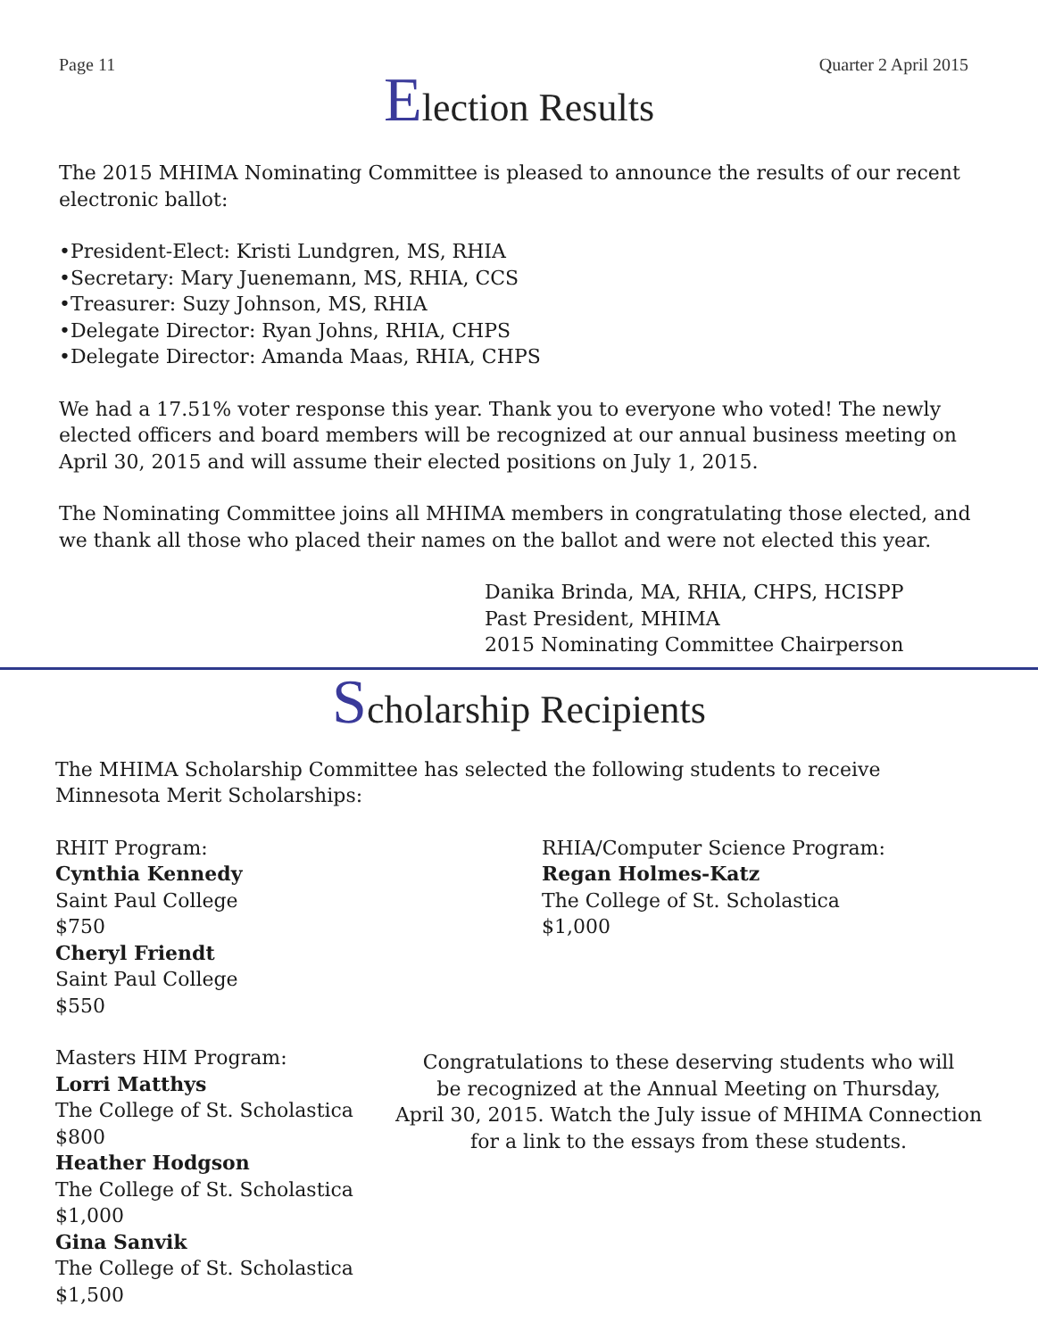Page 11 Quarter 2 April 2015
Election Results
The 2015 MHIMA Nominating Committee is pleased to announce the results of our recent electronic ballot:
•President-Elect: Kristi Lundgren, MS, RHIA
•Secretary: Mary Juenemann, MS, RHIA, CCS
•Treasurer: Suzy Johnson, MS, RHIA
•Delegate Director: Ryan Johns, RHIA, CHPS
•Delegate Director: Amanda Maas, RHIA, CHPS
We had a 17.51% voter response this year. Thank you to everyone who voted! The newly elected officers and board members will be recognized at our annual business meeting on April 30, 2015 and will assume their elected positions on July 1, 2015.
The Nominating Committee joins all MHIMA members in congratulating those elected, and we thank all those who placed their names on the ballot and were not elected this year.
Danika Brinda, MA, RHIA, CHPS, HCISPP
Past President, MHIMA
2015 Nominating Committee Chairperson
Scholarship Recipients
The MHIMA Scholarship Committee has selected the following students to receive Minnesota Merit Scholarships:
RHIT Program:
Cynthia Kennedy
Saint Paul College
$750
Cheryl Friendt
Saint Paul College
$550
RHIA/Computer Science Program:
Regan Holmes-Katz
The College of St. Scholastica
$1,000
Masters HIM Program:
Lorri Matthys
The College of St. Scholastica
$800
Heather Hodgson
The College of St. Scholastica
$1,000
Gina Sanvik
The College of St. Scholastica
$1,500
Congratulations to these deserving students who will
be recognized at the Annual Meeting on Thursday,
April 30, 2015. Watch the July issue of MHIMA Connection
for a link to the essays from these students.